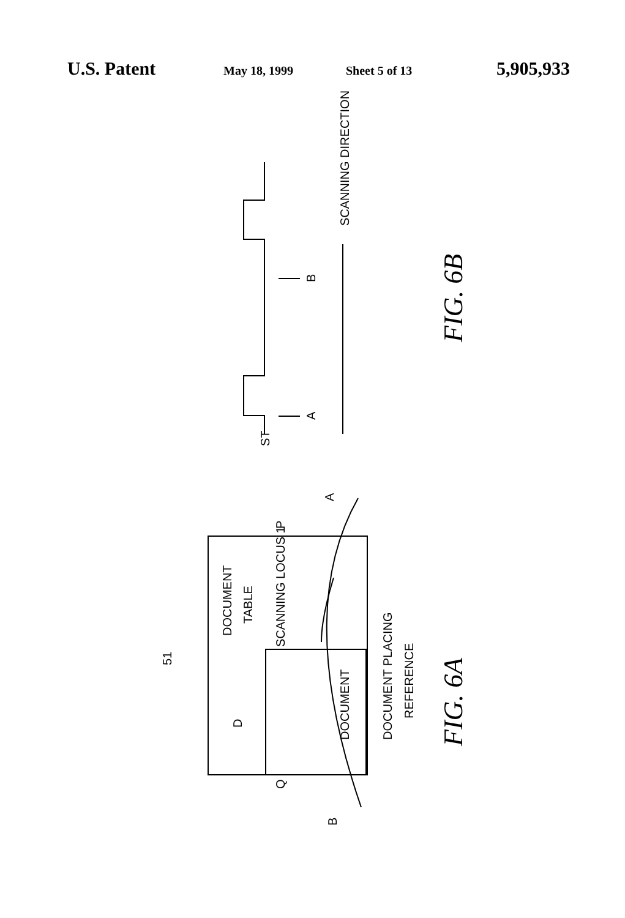U.S. Patent May 18, 1999 Sheet 5 of 13 5,905,933
SCANNING DIRECTION
B
A
ST
51
DOCUMENT
TABLE
SCANNING LOCUS 1
P
A
D
DOCUMENT
DOCUMENT PLACING
REFERENCE
Q
B
FIG. 6B
FIG. 6A